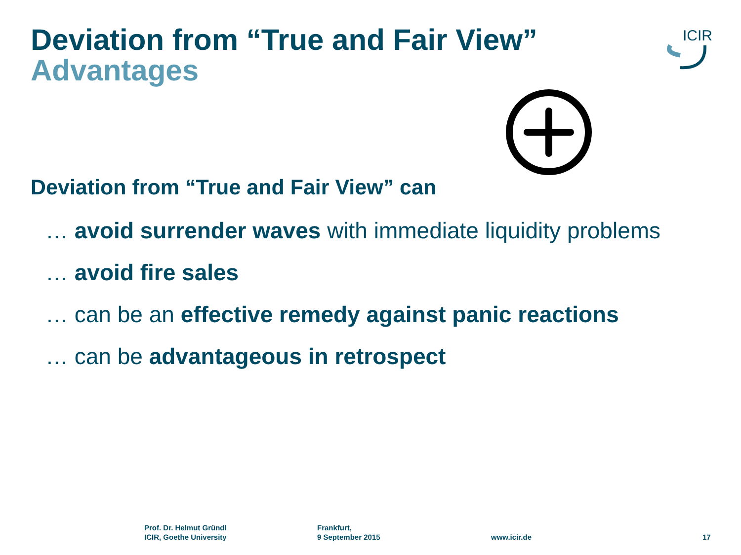Deviation from “True and Fair View”
Advantages
ICIR
Deviation from “True and Fair View” can
… avoid surrender waves with immediate liquidity problems
… avoid fire sales
… can be an effective remedy against panic reactions
… can be advantageous in retrospect
Prof. Dr. Helmut Gründl
ICIR, Goethe University
Frankfurt,
9 September 2015
www.icir.de 17